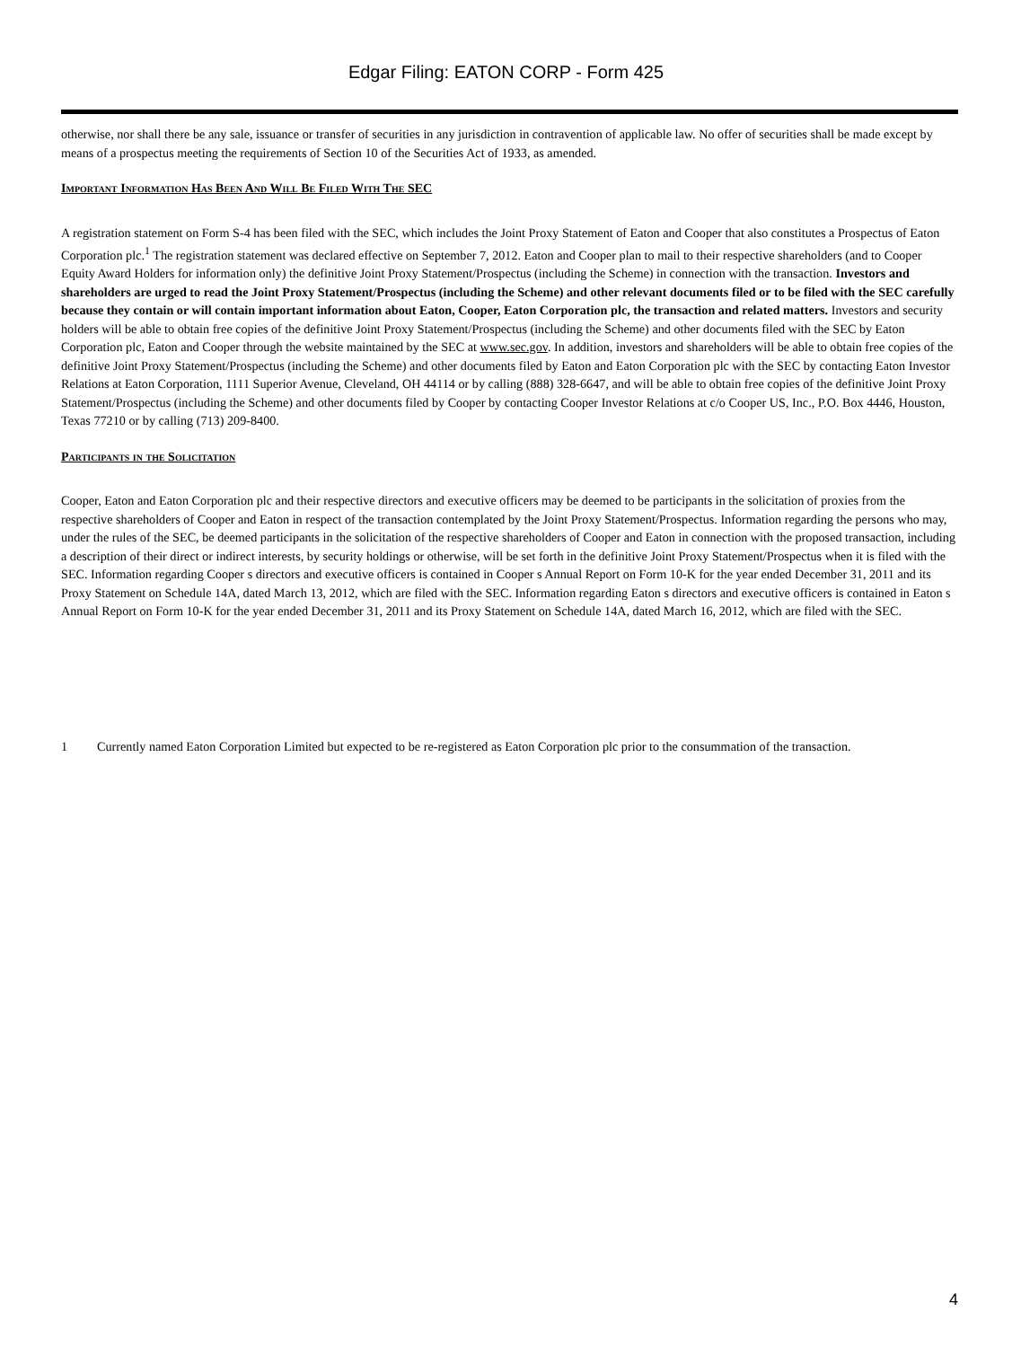Edgar Filing: EATON CORP - Form 425
otherwise, nor shall there be any sale, issuance or transfer of securities in any jurisdiction in contravention of applicable law. No offer of securities shall be made except by means of a prospectus meeting the requirements of Section 10 of the Securities Act of 1933, as amended.
Important Information Has Been And Will Be Filed With The SEC
A registration statement on Form S-4 has been filed with the SEC, which includes the Joint Proxy Statement of Eaton and Cooper that also constitutes a Prospectus of Eaton Corporation plc.<sup>1</sup> The registration statement was declared effective on September 7, 2012. Eaton and Cooper plan to mail to their respective shareholders (and to Cooper Equity Award Holders for information only) the definitive Joint Proxy Statement/Prospectus (including the Scheme) in connection with the transaction. Investors and shareholders are urged to read the Joint Proxy Statement/Prospectus (including the Scheme) and other relevant documents filed or to be filed with the SEC carefully because they contain or will contain important information about Eaton, Cooper, Eaton Corporation plc, the transaction and related matters. Investors and security holders will be able to obtain free copies of the definitive Joint Proxy Statement/Prospectus (including the Scheme) and other documents filed with the SEC by Eaton Corporation plc, Eaton and Cooper through the website maintained by the SEC at www.sec.gov. In addition, investors and shareholders will be able to obtain free copies of the definitive Joint Proxy Statement/Prospectus (including the Scheme) and other documents filed by Eaton and Eaton Corporation plc with the SEC by contacting Eaton Investor Relations at Eaton Corporation, 1111 Superior Avenue, Cleveland, OH 44114 or by calling (888) 328-6647, and will be able to obtain free copies of the definitive Joint Proxy Statement/Prospectus (including the Scheme) and other documents filed by Cooper by contacting Cooper Investor Relations at c/o Cooper US, Inc., P.O. Box 4446, Houston, Texas 77210 or by calling (713) 209-8400.
Participants in the Solicitation
Cooper, Eaton and Eaton Corporation plc and their respective directors and executive officers may be deemed to be participants in the solicitation of proxies from the respective shareholders of Cooper and Eaton in respect of the transaction contemplated by the Joint Proxy Statement/Prospectus. Information regarding the persons who may, under the rules of the SEC, be deemed participants in the solicitation of the respective shareholders of Cooper and Eaton in connection with the proposed transaction, including a description of their direct or indirect interests, by security holdings or otherwise, will be set forth in the definitive Joint Proxy Statement/Prospectus when it is filed with the SEC. Information regarding Cooper s directors and executive officers is contained in Cooper s Annual Report on Form 10-K for the year ended December 31, 2011 and its Proxy Statement on Schedule 14A, dated March 13, 2012, which are filed with the SEC. Information regarding Eaton s directors and executive officers is contained in Eaton s Annual Report on Form 10-K for the year ended December 31, 2011 and its Proxy Statement on Schedule 14A, dated March 16, 2012, which are filed with the SEC.
1 Currently named Eaton Corporation Limited but expected to be re-registered as Eaton Corporation plc prior to the consummation of the transaction.
4